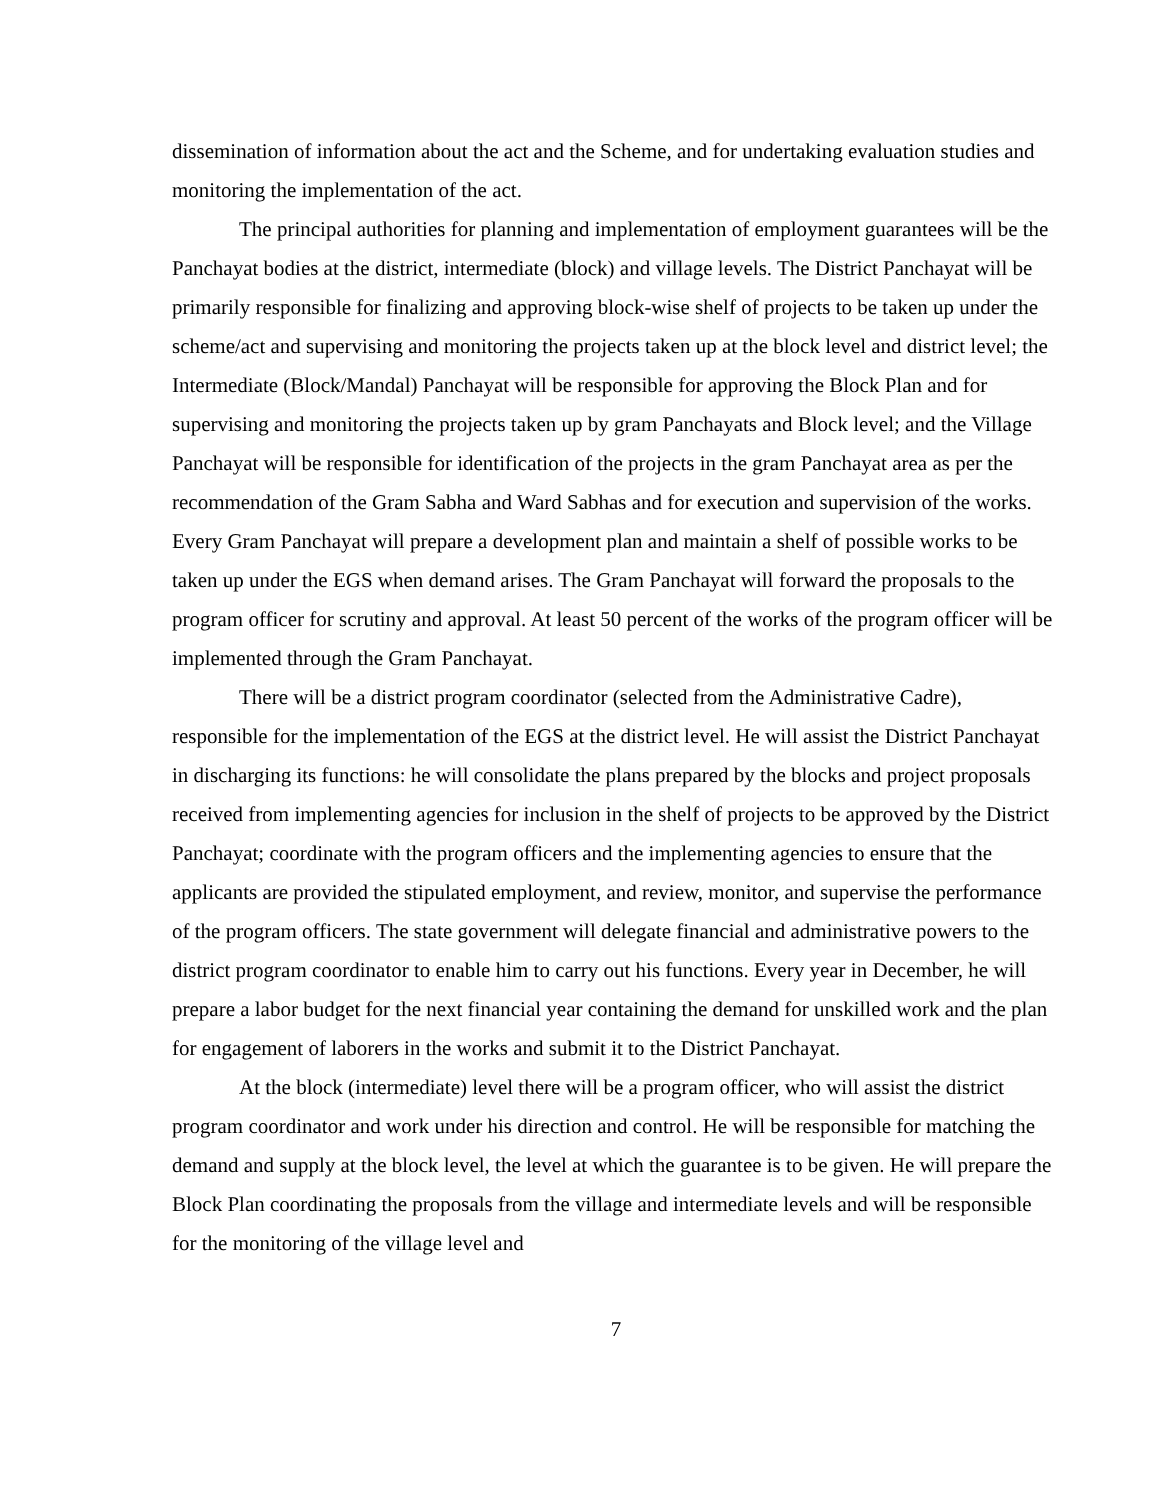dissemination of information about the act and the Scheme, and for undertaking evaluation studies and monitoring the implementation of the act.
The principal authorities for planning and implementation of employment guarantees will be the Panchayat bodies at the district, intermediate (block) and village levels. The District Panchayat will be primarily responsible for finalizing and approving block-wise shelf of projects to be taken up under the scheme/act and supervising and monitoring the projects taken up at the block level and district level; the Intermediate (Block/Mandal) Panchayat will be responsible for approving the Block Plan and for supervising and monitoring the projects taken up by gram Panchayats and Block level; and the Village Panchayat will be responsible for identification of the projects in the gram Panchayat area as per the recommendation of the Gram Sabha and Ward Sabhas and for execution and supervision of the works. Every Gram Panchayat will prepare a development plan and maintain a shelf of possible works to be taken up under the EGS when demand arises. The Gram Panchayat will forward the proposals to the program officer for scrutiny and approval. At least 50 percent of the works of the program officer will be implemented through the Gram Panchayat.
There will be a district program coordinator (selected from the Administrative Cadre), responsible for the implementation of the EGS at the district level. He will assist the District Panchayat in discharging its functions: he will consolidate the plans prepared by the blocks and project proposals received from implementing agencies for inclusion in the shelf of projects to be approved by the District Panchayat; coordinate with the program officers and the implementing agencies to ensure that the applicants are provided the stipulated employment, and review, monitor, and supervise the performance of the program officers. The state government will delegate financial and administrative powers to the district program coordinator to enable him to carry out his functions. Every year in December, he will prepare a labor budget for the next financial year containing the demand for unskilled work and the plan for engagement of laborers in the works and submit it to the District Panchayat.
At the block (intermediate) level there will be a program officer, who will assist the district program coordinator and work under his direction and control. He will be responsible for matching the demand and supply at the block level, the level at which the guarantee is to be given. He will prepare the Block Plan coordinating the proposals from the village and intermediate levels and will be responsible for the monitoring of the village level and
7